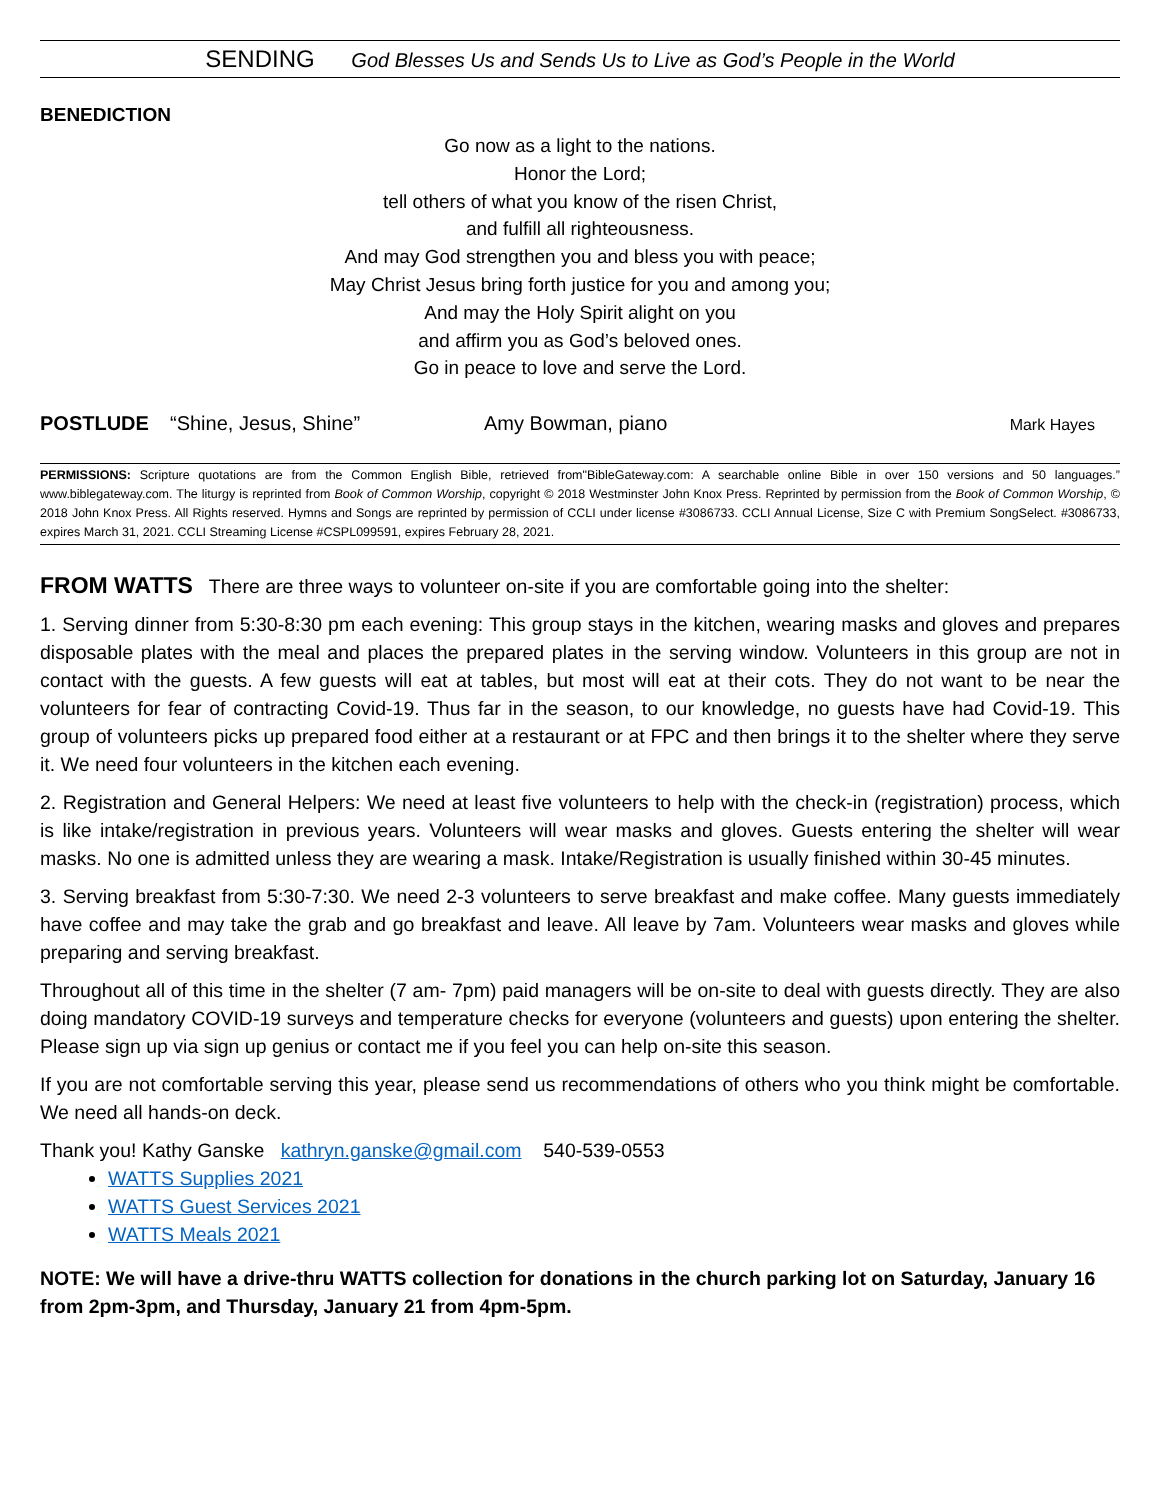SENDING God Blesses Us and Sends Us to Live as God’s People in the World
BENEDICTION
Go now as a light to the nations.
Honor the Lord;
tell others of what you know of the risen Christ,
and fulfill all righteousness.
And may God strengthen you and bless you with peace;
May Christ Jesus bring forth justice for you and among you;
And may the Holy Spirit alight on you
and affirm you as God’s beloved ones.
Go in peace to love and serve the Lord.
POSTLUDE “Shine, Jesus, Shine” Amy Bowman, piano Mark Hayes
PERMISSIONS: Scripture quotations are from the Common English Bible, retrieved from"BibleGateway.com: A searchable online Bible in over 150 versions and 50 languages.” www.biblegateway.com. The liturgy is reprinted from Book of Common Worship, copyright © 2018 Westminster John Knox Press. Reprinted by permission from the Book of Common Worship, © 2018 John Knox Press. All Rights reserved. Hymns and Songs are reprinted by permission of CCLI under license #3086733. CCLI Annual License, Size C with Premium SongSelect. #3086733, expires March 31, 2021. CCLI Streaming License #CSPL099591, expires February 28, 2021.
FROM WATTS There are three ways to volunteer on-site if you are comfortable going into the shelter:
1. Serving dinner from 5:30-8:30 pm each evening: This group stays in the kitchen, wearing masks and gloves and prepares disposable plates with the meal and places the prepared plates in the serving window. Volunteers in this group are not in contact with the guests. A few guests will eat at tables, but most will eat at their cots. They do not want to be near the volunteers for fear of contracting Covid-19. Thus far in the season, to our knowledge, no guests have had Covid-19. This group of volunteers picks up prepared food either at a restaurant or at FPC and then brings it to the shelter where they serve it. We need four volunteers in the kitchen each evening.
2. Registration and General Helpers: We need at least five volunteers to help with the check-in (registration) process, which is like intake/registration in previous years. Volunteers will wear masks and gloves. Guests entering the shelter will wear masks. No one is admitted unless they are wearing a mask. Intake/Registration is usually finished within 30-45 minutes.
3. Serving breakfast from 5:30-7:30. We need 2-3 volunteers to serve breakfast and make coffee. Many guests immediately have coffee and may take the grab and go breakfast and leave. All leave by 7am. Volunteers wear masks and gloves while preparing and serving breakfast.
Throughout all of this time in the shelter (7 am- 7pm) paid managers will be on-site to deal with guests directly. They are also doing mandatory COVID-19 surveys and temperature checks for everyone (volunteers and guests) upon entering the shelter. Please sign up via sign up genius or contact me if you feel you can help on-site this season.
If you are not comfortable serving this year, please send us recommendations of others who you think might be comfortable. We need all hands-on deck.
Thank you! Kathy Ganske kathryn.ganske@gmail.com 540-539-0553
WATTS Supplies 2021
WATTS Guest Services 2021
WATTS Meals 2021
NOTE: We will have a drive-thru WATTS collection for donations in the church parking lot on Saturday, January 16 from 2pm-3pm, and Thursday, January 21 from 4pm-5pm.